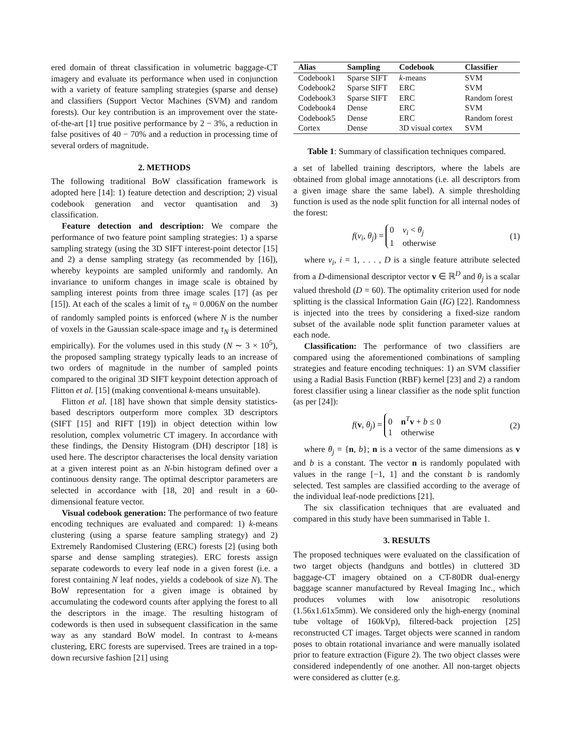ered domain of threat classification in volumetric baggage-CT imagery and evaluate its performance when used in conjunction with a variety of feature sampling strategies (sparse and dense) and classifiers (Support Vector Machines (SVM) and random forests). Our key contribution is an improvement over the state-of-the-art [1] true positive performance by 2 − 3%, a reduction in false positives of 40 − 70% and a reduction in processing time of several orders of magnitude.
2. METHODS
The following traditional BoW classification framework is adopted here [14]: 1) feature detection and description; 2) visual codebook generation and vector quantisation and 3) classification.
Feature detection and description: We compare the performance of two feature point sampling strategies: 1) a sparse sampling strategy (using the 3D SIFT interest-point detector [15] and 2) a dense sampling strategy (as recommended by [16]), whereby keypoints are sampled uniformly and randomly. An invariance to uniform changes in image scale is obtained by sampling interest points from three image scales [17] (as per [15]). At each of the scales a limit of τ<sub>N</sub> = 0.006N on the number of randomly sampled points is enforced (where N is the number of voxels in the Gaussian scale-space image and τ<sub>N</sub> is determined empirically). For the volumes used in this study (N ∼ 3 × 10<sup>5</sup>), the proposed sampling strategy typically leads to an increase of two orders of magnitude in the number of sampled points compared to the original 3D SIFT keypoint detection approach of Flitton et al. [15] (making conventional k-means unsuitable).
Flitton et al. [18] have shown that simple density statistics-based descriptors outperform more complex 3D descriptors (SIFT [15] and RIFT [19]) in object detection within low resolution, complex volumetric CT imagery. In accordance with these findings, the Density Histogram (DH) descriptor [18] is used here. The descriptor characterises the local density variation at a given interest point as an N-bin histogram defined over a continuous density range. The optimal descriptor parameters are selected in accordance with [18, 20] and result in a 60-dimensional feature vector.
Visual codebook generation: The performance of two feature encoding techniques are evaluated and compared: 1) k-means clustering (using a sparse feature sampling strategy) and 2) Extremely Randomised Clustering (ERC) forests [2] (using both sparse and dense sampling strategies). ERC forests assign separate codewords to every leaf node in a given forest (i.e. a forest containing N leaf nodes, yields a codebook of size N). The BoW representation for a given image is obtained by accumulating the codeword counts after applying the forest to all the descriptors in the image. The resulting histogram of codewords is then used in subsequent classification in the same way as any standard BoW model. In contrast to k-means clustering, ERC forests are supervised. Trees are trained in a top-down recursive fashion [21] using
| Alias | Sampling | Codebook | Classifier |
| --- | --- | --- | --- |
| Codebook1 | Sparse SIFT | k -means | SVM |
| Codebook2 | Sparse SIFT | ERC | SVM |
| Codebook3 | Sparse SIFT | ERC | Random forest |
| Codebook4 | Dense | ERC | SVM |
| Codebook5 | Dense | ERC | Random forest |
| Cortex | Dense | 3D visual cortex | SVM |
Table 1: Summary of classification techniques compared.
a set of labelled training descriptors, where the labels are obtained from global image annotations (i.e. all descriptors from a given image share the same label). A simple thresholding function is used as the node split function for all internal nodes of the forest:
f(v<sub>i</sub>, θ<sub>j</sub>) = 0 v<sub>i</sub> < θ<sub>j</sub>
1 otherwise (1)
where v<sub>i</sub>, i = 1, . . . , D is a single feature attribute selected from a D-dimensional descriptor vector v ∈ ℝ<sup>D</sup> and θ<sub>j</sub> is a scalar valued threshold (D = 60). The optimality criterion used for node splitting is the classical Information Gain (IG) [22]. Randomness is injected into the trees by considering a fixed-size random subset of the available node split function parameter values at each node.
Classification: The performance of two classifiers are compared using the aforementioned combinations of sampling strategies and feature encoding techniques: 1) an SVM classifier using a Radial Basis Function (RBF) kernel [23] and 2) a random forest classifier using a linear classifier as the node split function (as per [24]):
f(v, θ<sub>j</sub>) = 0 n<sup>T</sup>v + b ≤ 0
1 otherwise (2)
where θ<sub>j</sub> = {n, b}; n is a vector of the same dimensions as v and b is a constant. The vector n is randomly populated with values in the range [−1, 1] and the constant b is randomly selected. Test samples are classified according to the average of the individual leaf-node predictions [21].
The six classification techniques that are evaluated and compared in this study have been summarised in Table 1.
3. RESULTS
The proposed techniques were evaluated on the classification of two target objects (handguns and bottles) in cluttered 3D baggage-CT imagery obtained on a CT-80DR dual-energy baggage scanner manufactured by Reveal Imaging Inc., which produces volumes with low anisotropic resolutions (1.56x1.61x5mm). We considered only the high-energy (nominal tube voltage of 160kVp), filtered-back projection [25] reconstructed CT images. Target objects were scanned in random poses to obtain rotational invariance and were manually isolated prior to feature extraction (Figure 2). The two object classes were considered independently of one another. All non-target objects were considered as clutter (e.g.